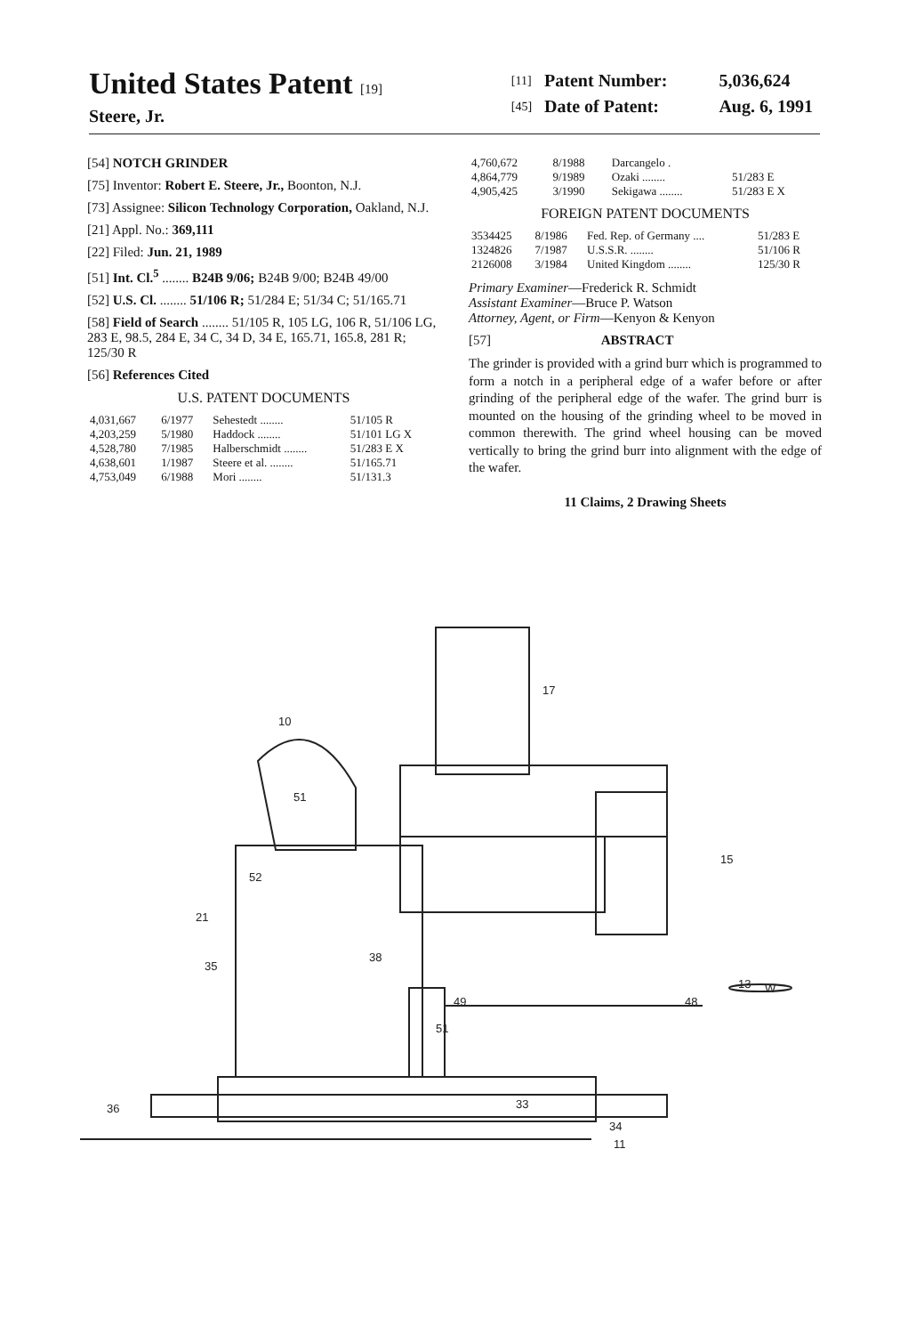United States Patent [19]
Steere, Jr.
| [11] | Patent Number: | 5,036,624 |
| [45] | Date of Patent: | Aug. 6, 1991 |
[54] NOTCH GRINDER
[75] Inventor: Robert E. Steere, Jr., Boonton, N.J.
[73] Assignee: Silicon Technology Corporation, Oakland, N.J.
[21] Appl. No.: 369,111
[22] Filed: Jun. 21, 1989
[51] Int. Cl.<sup>5</sup> ........ B24B 9/06; B24B 9/00; B24B 49/00
[52] U.S. Cl. ........ 51/106 R; 51/284 E; 51/34 C; 51/165.71
[58] Field of Search ........ 51/105 R, 105 LG, 106 R, 51/106 LG, 283 E, 98.5, 284 E, 34 C, 34 D, 34 E, 165.71, 165.8, 281 R; 125/30 R
[56] References Cited
U.S. PATENT DOCUMENTS
| 4,031,667 | 6/1977 | Sehestedt ........ | 51/105 R |
| 4,203,259 | 5/1980 | Haddock ........ | 51/101 LG X |
| 4,528,780 | 7/1985 | Halberschmidt ........ | 51/283 E X |
| 4,638,601 | 1/1987 | Steere et al. ........ | 51/165.71 |
| 4,753,049 | 6/1988 | Mori ........ | 51/131.3 |
| 4,760,672 | 8/1988 | Darcangelo . | |
| 4,864,779 | 9/1989 | Ozaki ........ | 51/283 E |
| 4,905,425 | 3/1990 | Sekigawa ........ | 51/283 E X |
FOREIGN PATENT DOCUMENTS
| 3534425 | 8/1986 | Fed. Rep. of Germany .... | 51/283 E |
| 1324826 | 7/1987 | U.S.S.R. ........ | 51/106 R |
| 2126008 | 3/1984 | United Kingdom ........ | 125/30 R |
Primary Examiner—Frederick R. Schmidt
Assistant Examiner—Bruce P. Watson
Attorney, Agent, or Firm—Kenyon & Kenyon
[57] ABSTRACT
The grinder is provided with a grind burr which is programmed to form a notch in a peripheral edge of a wafer before or after grinding of the peripheral edge of the wafer. The grind burr is mounted on the housing of the grinding wheel to be moved in common therewith. The grind wheel housing can be moved vertically to bring the grind burr into alignment with the edge of the wafer.
11 Claims, 2 Drawing Sheets
17
10
51
52
15
13
W
33
36
34
11
35
21
51
49
48
38